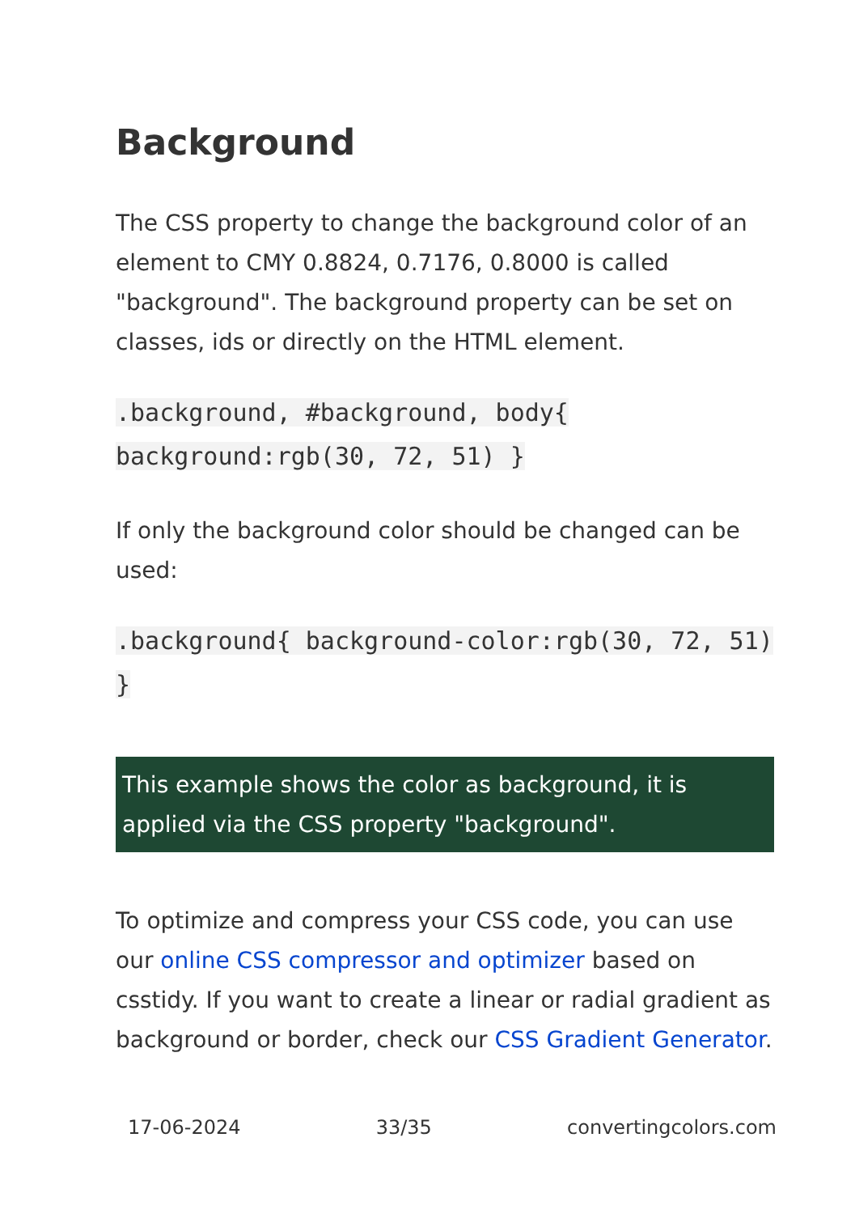Background
The CSS property to change the background color of an element to CMY 0.8824, 0.7176, 0.8000 is called "background". The background property can be set on classes, ids or directly on the HTML element.
.background, #background, body{ background:rgb(30, 72, 51) }
If only the background color should be changed can be used:
.background{ background-color:rgb(30, 72, 51) }
This example shows the color as background, it is applied via the CSS property "background".
To optimize and compress your CSS code, you can use our online CSS compressor and optimizer based on csstidy. If you want to create a linear or radial gradient as background or border, check our CSS Gradient Generator.
17-06-2024 33/35 convertingcolors.com